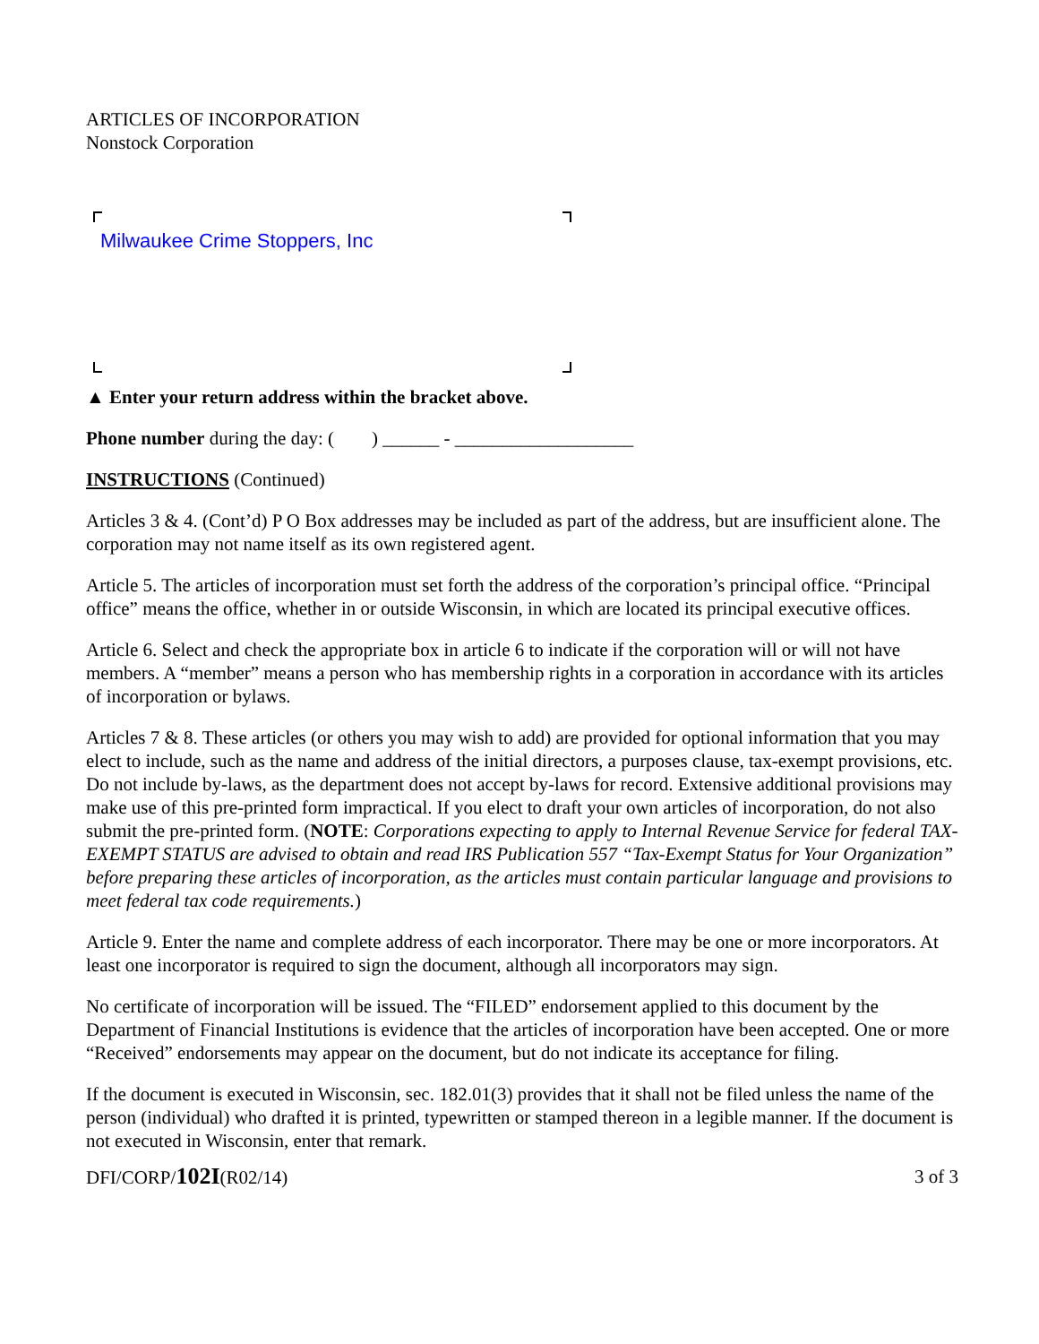ARTICLES OF INCORPORATION
Nonstock Corporation
Milwaukee Crime Stoppers, Inc
▲ Enter your return address within the bracket above.
Phone number during the day: ( ) ______ - ___________________
INSTRUCTIONS (Continued)
Articles 3 & 4. (Cont’d) P O Box addresses may be included as part of the address, but are insufficient alone. The corporation may not name itself as its own registered agent.
Article 5. The articles of incorporation must set forth the address of the corporation’s principal office. “Principal office” means the office, whether in or outside Wisconsin, in which are located its principal executive offices.
Article 6. Select and check the appropriate box in article 6 to indicate if the corporation will or will not have members. A “member” means a person who has membership rights in a corporation in accordance with its articles of incorporation or bylaws.
Articles 7 & 8. These articles (or others you may wish to add) are provided for optional information that you may elect to include, such as the name and address of the initial directors, a purposes clause, tax-exempt provisions, etc. Do not include by-laws, as the department does not accept by-laws for record. Extensive additional provisions may make use of this pre-printed form impractical. If you elect to draft your own articles of incorporation, do not also submit the pre-printed form. (NOTE: Corporations expecting to apply to Internal Revenue Service for federal TAX-EXEMPT STATUS are advised to obtain and read IRS Publication 557 “Tax-Exempt Status for Your Organization” before preparing these articles of incorporation, as the articles must contain particular language and provisions to meet federal tax code requirements.)
Article 9. Enter the name and complete address of each incorporator. There may be one or more incorporators. At least one incorporator is required to sign the document, although all incorporators may sign.
No certificate of incorporation will be issued. The “FILED” endorsement applied to this document by the Department of Financial Institutions is evidence that the articles of incorporation have been accepted. One or more “Received” endorsements may appear on the document, but do not indicate its acceptance for filing.
If the document is executed in Wisconsin, sec. 182.01(3) provides that it shall not be filed unless the name of the person (individual) who drafted it is printed, typewritten or stamped thereon in a legible manner. If the document is not executed in Wisconsin, enter that remark.
DFI/CORP/102I(R02/14) 3 of 3